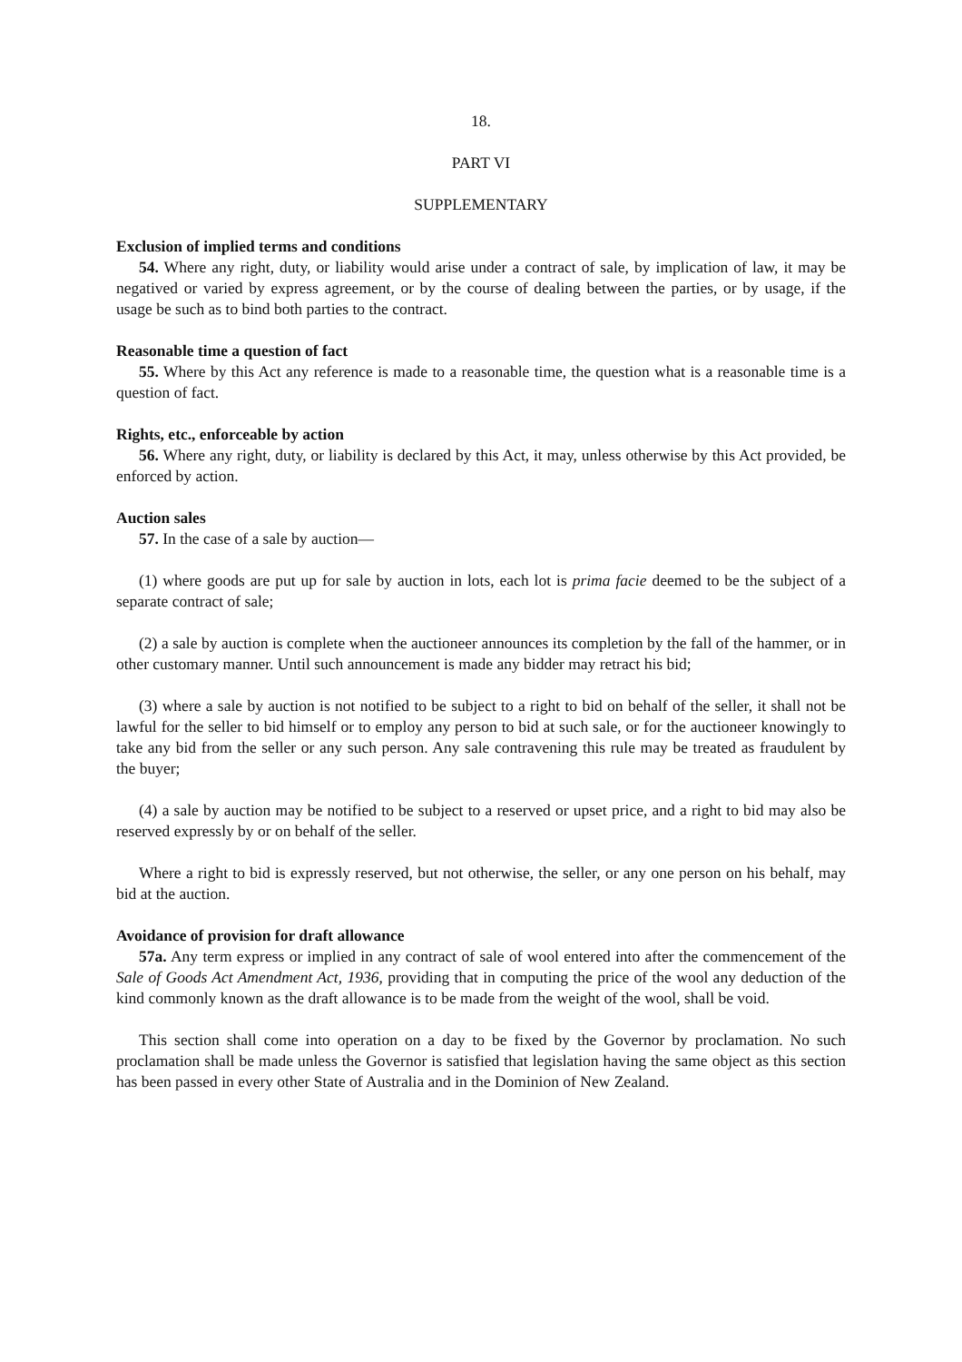18.
PART VI
SUPPLEMENTARY
Exclusion of implied terms and conditions
54. Where any right, duty, or liability would arise under a contract of sale, by implication of law, it may be negatived or varied by express agreement, or by the course of dealing between the parties, or by usage, if the usage be such as to bind both parties to the contract.
Reasonable time a question of fact
55. Where by this Act any reference is made to a reasonable time, the question what is a reasonable time is a question of fact.
Rights, etc., enforceable by action
56. Where any right, duty, or liability is declared by this Act, it may, unless otherwise by this Act provided, be enforced by action.
Auction sales
57. In the case of a sale by auction—
(1) where goods are put up for sale by auction in lots, each lot is prima facie deemed to be the subject of a separate contract of sale;
(2) a sale by auction is complete when the auctioneer announces its completion by the fall of the hammer, or in other customary manner. Until such announcement is made any bidder may retract his bid;
(3) where a sale by auction is not notified to be subject to a right to bid on behalf of the seller, it shall not be lawful for the seller to bid himself or to employ any person to bid at such sale, or for the auctioneer knowingly to take any bid from the seller or any such person. Any sale contravening this rule may be treated as fraudulent by the buyer;
(4) a sale by auction may be notified to be subject to a reserved or upset price, and a right to bid may also be reserved expressly by or on behalf of the seller.
Where a right to bid is expressly reserved, but not otherwise, the seller, or any one person on his behalf, may bid at the auction.
Avoidance of provision for draft allowance
57a. Any term express or implied in any contract of sale of wool entered into after the commencement of the Sale of Goods Act Amendment Act, 1936, providing that in computing the price of the wool any deduction of the kind commonly known as the draft allowance is to be made from the weight of the wool, shall be void.
This section shall come into operation on a day to be fixed by the Governor by proclamation. No such proclamation shall be made unless the Governor is satisfied that legislation having the same object as this section has been passed in every other State of Australia and in the Dominion of New Zealand.